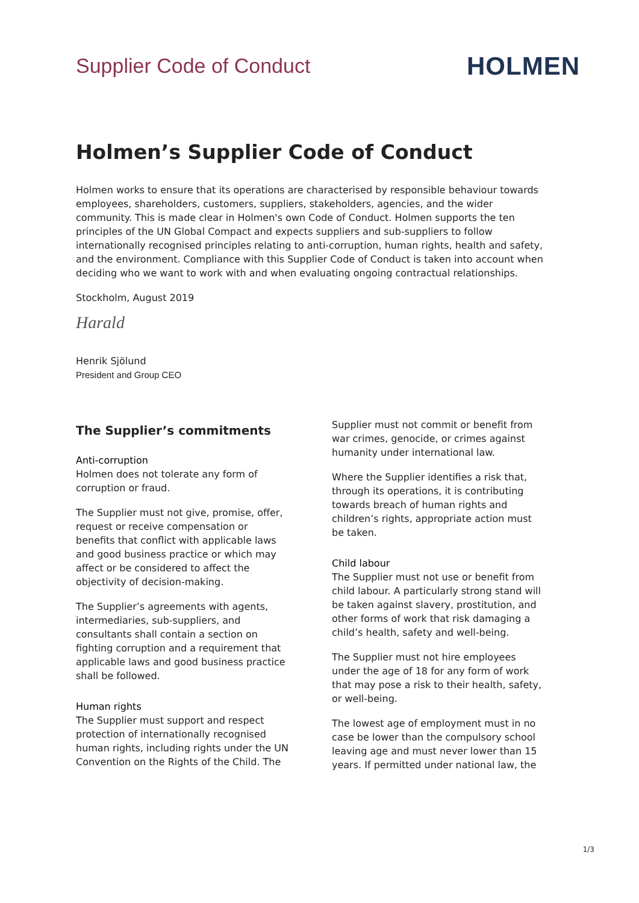Supplier Code of Conduct
HOLMEN
Holmen’s Supplier Code of Conduct
Holmen works to ensure that its operations are characterised by responsible behaviour towards employees, shareholders, customers, suppliers, stakeholders, agencies, and the wider community. This is made clear in Holmen's own Code of Conduct. Holmen supports the ten principles of the UN Global Compact and expects suppliers and sub-suppliers to follow internationally recognised principles relating to anti-corruption, human rights, health and safety, and the environment. Compliance with this Supplier Code of Conduct is taken into account when deciding who we want to work with and when evaluating ongoing contractual relationships.
Stockholm, August 2019
Harald
Henrik Sjölund
President and Group CEO
The Supplier’s commitments
Anti-corruption
Holmen does not tolerate any form of corruption or fraud.
The Supplier must not give, promise, offer, request or receive compensation or benefits that conflict with applicable laws and good business practice or which may affect or be considered to affect the objectivity of decision-making.
The Supplier’s agreements with agents, intermediaries, sub-suppliers, and consultants shall contain a section on fighting corruption and a requirement that applicable laws and good business practice shall be followed.
Human rights
The Supplier must support and respect protection of internationally recognised human rights, including rights under the UN Convention on the Rights of the Child. The
Supplier must not commit or benefit from war crimes, genocide, or crimes against humanity under international law.
Where the Supplier identifies a risk that, through its operations, it is contributing towards breach of human rights and children’s rights, appropriate action must be taken.
Child labour
The Supplier must not use or benefit from child labour. A particularly strong stand will be taken against slavery, prostitution, and other forms of work that risk damaging a child’s health, safety and well-being.
The Supplier must not hire employees under the age of 18 for any form of work that may pose a risk to their health, safety, or well-being.
The lowest age of employment must in no case be lower than the compulsory school leaving age and must never lower than 15 years. If permitted under national law, the
1/3